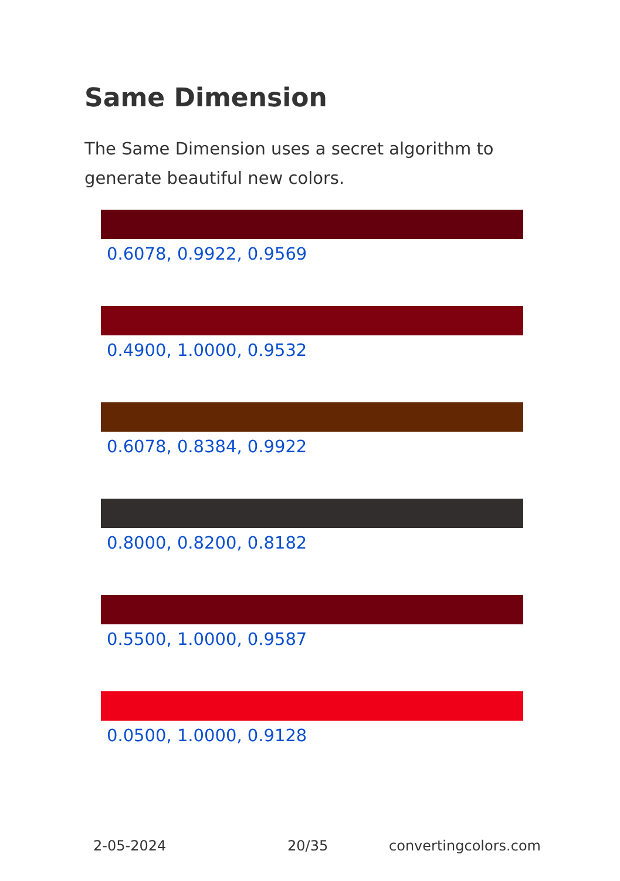Same Dimension
The Same Dimension uses a secret algorithm to generate beautiful new colors.
0.6078, 0.9922, 0.9569
0.4900, 1.0000, 0.9532
0.6078, 0.8384, 0.9922
0.8000, 0.8200, 0.8182
0.5500, 1.0000, 0.9587
0.0500, 1.0000, 0.9128
2-05-2024 20/35 convertingcolors.com